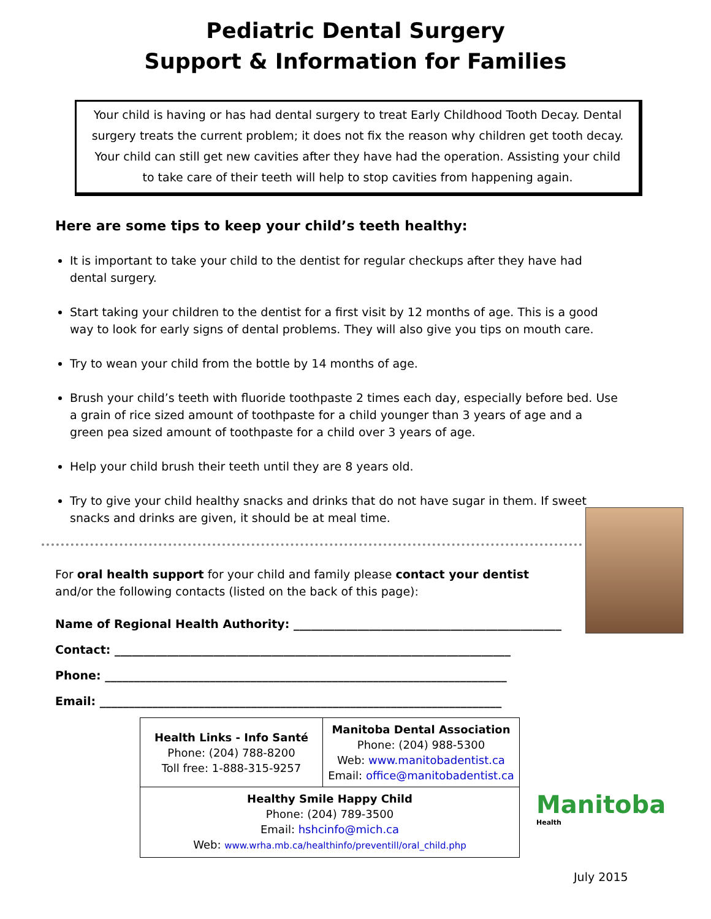Pediatric Dental Surgery
Support & Information for Families
Your child is having or has had dental surgery to treat Early Childhood Tooth Decay. Dental surgery treats the current problem; it does not fix the reason why children get tooth decay. Your child can still get new cavities after they have had the operation. Assisting your child to take care of their teeth will help to stop cavities from happening again.
Here are some tips to keep your child’s teeth healthy:
It is important to take your child to the dentist for regular checkups after they have had dental surgery.
Start taking your children to the dentist for a first visit by 12 months of age. This is a good way to look for early signs of dental problems. They will also give you tips on mouth care.
Try to wean your child from the bottle by 14 months of age.
Brush your child’s teeth with fluoride toothpaste 2 times each day, especially before bed. Use a grain of rice sized amount of toothpaste for a child younger than 3 years of age and a green pea sized amount of toothpaste for a child over 3 years of age.
Help your child brush their teeth until they are 8 years old.
Try to give your child healthy snacks and drinks that do not have sugar in them. If sweet snacks and drinks are given, it should be at meal time.
For oral health support for your child and family please contact your dentist
and/or the following contacts (listed on the back of this page):
Name of Regional Health Authority: ______________________________________________
Contact: ____________________________________________________________________
Phone: _____________________________________________________________________
Email: _____________________________________________________________________
| Health Links - Info Santé Phone: (204) 788-8200 Toll free: 1-888-315-9257 | Manitoba Dental Association Phone: (204) 988-5300 Web: www.manitobadentist.ca Email: office@manitobadentist.ca |
| Healthy Smile Happy Child Phone: (204) 789-3500 Email: hshcinfo@mich.ca Web: www.wrha.mb.ca/healthinfo/preventill/oral_child.php | |
Manitoba
Health
July 2015